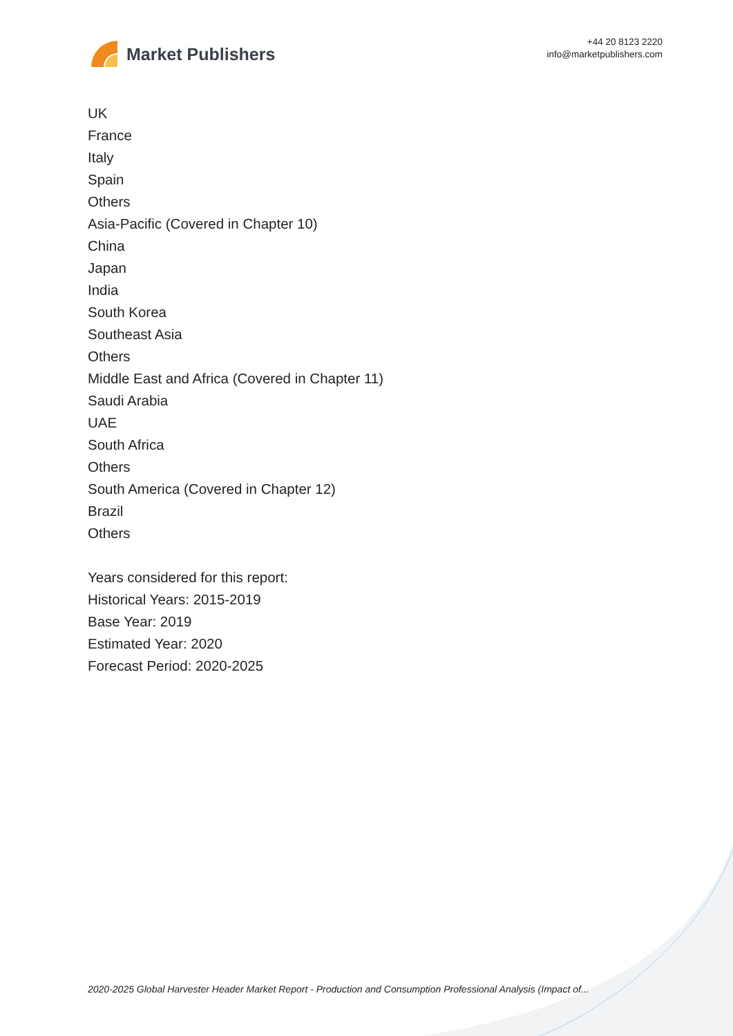Market Publishers
+44 20 8123 2220
info@marketpublishers.com
UK
France
Italy
Spain
Others
Asia-Pacific (Covered in Chapter 10)
China
Japan
India
South Korea
Southeast Asia
Others
Middle East and Africa (Covered in Chapter 11)
Saudi Arabia
UAE
South Africa
Others
South America (Covered in Chapter 12)
Brazil
Others
Years considered for this report:
Historical Years: 2015-2019
Base Year: 2019
Estimated Year: 2020
Forecast Period: 2020-2025
2020-2025 Global Harvester Header Market Report - Production and Consumption Professional Analysis (Impact of...